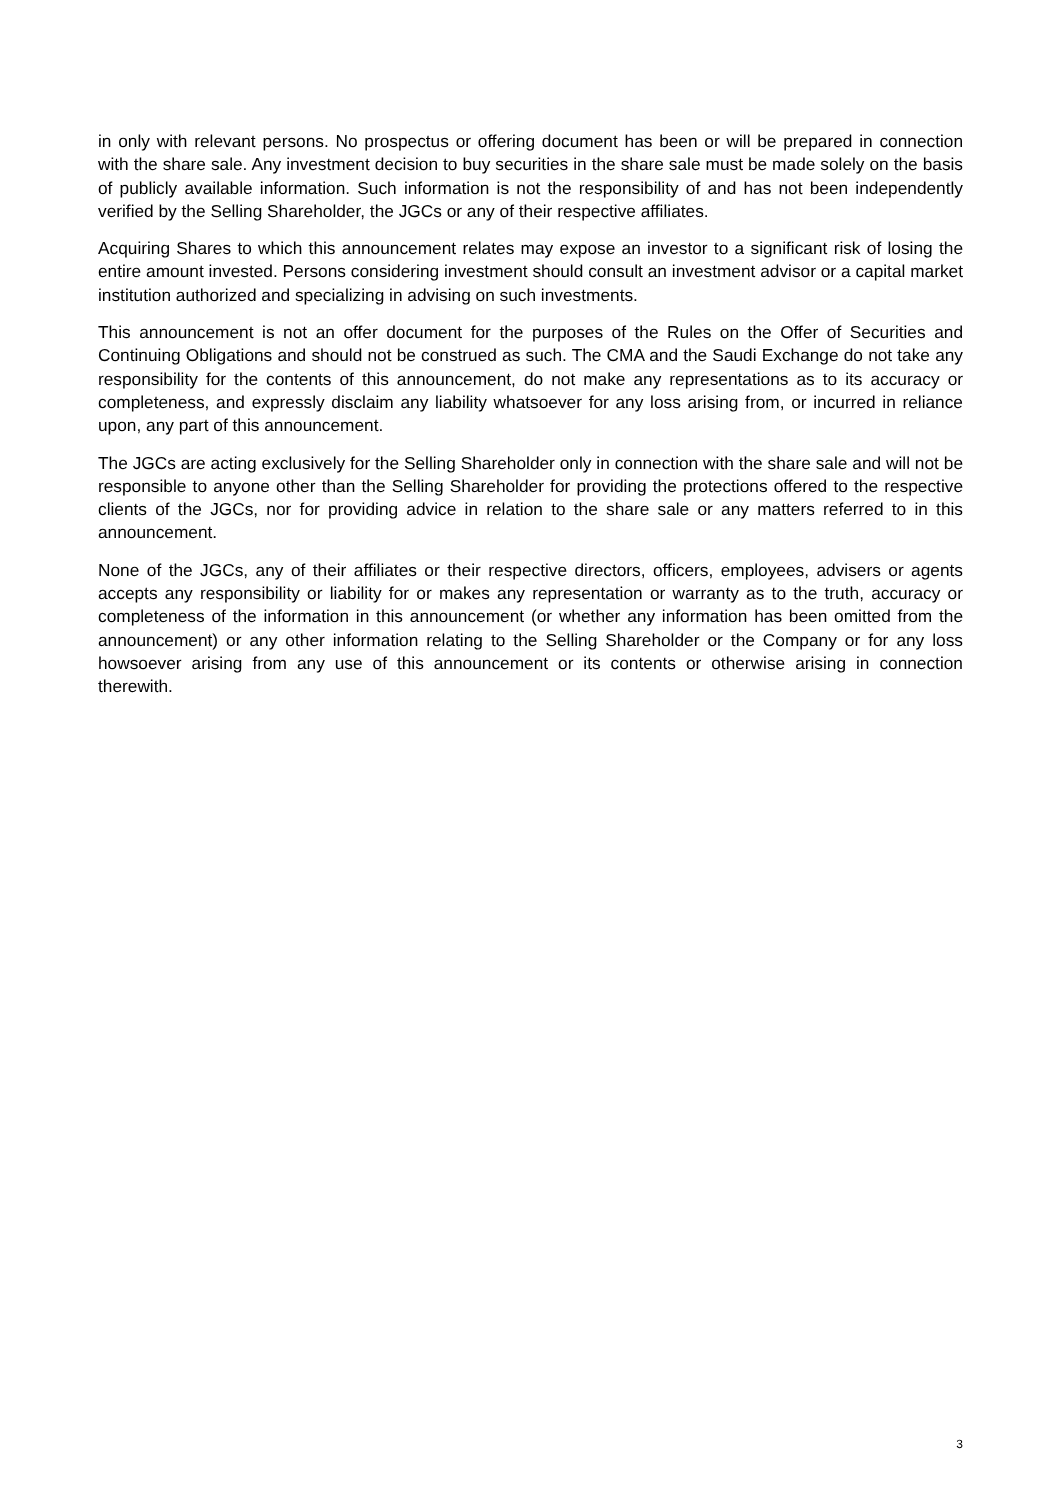in only with relevant persons. No prospectus or offering document has been or will be prepared in connection with the share sale. Any investment decision to buy securities in the share sale must be made solely on the basis of publicly available information. Such information is not the responsibility of and has not been independently verified by the Selling Shareholder, the JGCs or any of their respective affiliates.
Acquiring Shares to which this announcement relates may expose an investor to a significant risk of losing the entire amount invested. Persons considering investment should consult an investment advisor or a capital market institution authorized and specializing in advising on such investments.
This announcement is not an offer document for the purposes of the Rules on the Offer of Securities and Continuing Obligations and should not be construed as such. The CMA and the Saudi Exchange do not take any responsibility for the contents of this announcement, do not make any representations as to its accuracy or completeness, and expressly disclaim any liability whatsoever for any loss arising from, or incurred in reliance upon, any part of this announcement.
The JGCs are acting exclusively for the Selling Shareholder only in connection with the share sale and will not be responsible to anyone other than the Selling Shareholder for providing the protections offered to the respective clients of the JGCs, nor for providing advice in relation to the share sale or any matters referred to in this announcement.
None of the JGCs, any of their affiliates or their respective directors, officers, employees, advisers or agents accepts any responsibility or liability for or makes any representation or warranty as to the truth, accuracy or completeness of the information in this announcement (or whether any information has been omitted from the announcement) or any other information relating to the Selling Shareholder or the Company or for any loss howsoever arising from any use of this announcement or its contents or otherwise arising in connection therewith.
3